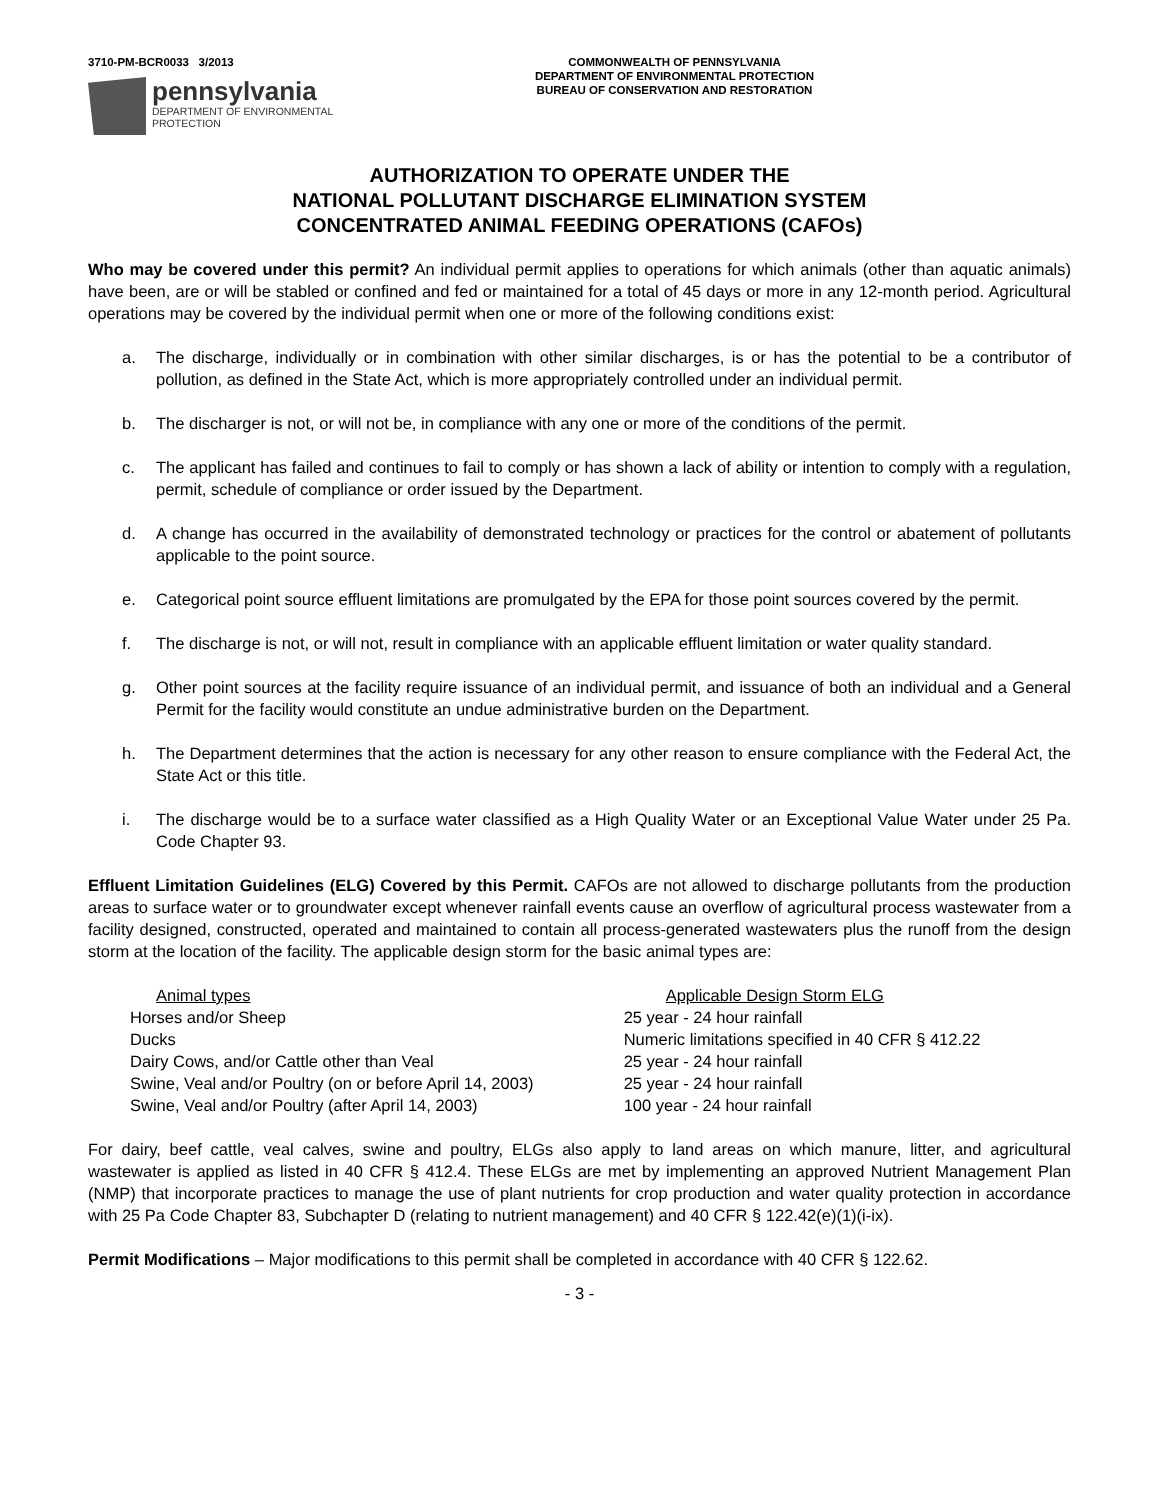3710-PM-BCR0033 3/2013
pennsylvania
DEPARTMENT OF ENVIRONMENTAL
PROTECTION
COMMONWEALTH OF PENNSYLVANIA
DEPARTMENT OF ENVIRONMENTAL PROTECTION
BUREAU OF CONSERVATION AND RESTORATION
AUTHORIZATION TO OPERATE UNDER THE
NATIONAL POLLUTANT DISCHARGE ELIMINATION SYSTEM
CONCENTRATED ANIMAL FEEDING OPERATIONS (CAFOs)
Who may be covered under this permit? An individual permit applies to operations for which animals (other than aquatic animals) have been, are or will be stabled or confined and fed or maintained for a total of 45 days or more in any 12-month period. Agricultural operations may be covered by the individual permit when one or more of the following conditions exist:
a. The discharge, individually or in combination with other similar discharges, is or has the potential to be a contributor of pollution, as defined in the State Act, which is more appropriately controlled under an individual permit.
b. The discharger is not, or will not be, in compliance with any one or more of the conditions of the permit.
c. The applicant has failed and continues to fail to comply or has shown a lack of ability or intention to comply with a regulation, permit, schedule of compliance or order issued by the Department.
d. A change has occurred in the availability of demonstrated technology or practices for the control or abatement of pollutants applicable to the point source.
e. Categorical point source effluent limitations are promulgated by the EPA for those point sources covered by the permit.
f. The discharge is not, or will not, result in compliance with an applicable effluent limitation or water quality standard.
g. Other point sources at the facility require issuance of an individual permit, and issuance of both an individual and a General Permit for the facility would constitute an undue administrative burden on the Department.
h. The Department determines that the action is necessary for any other reason to ensure compliance with the Federal Act, the State Act or this title.
i. The discharge would be to a surface water classified as a High Quality Water or an Exceptional Value Water under 25 Pa. Code Chapter 93.
Effluent Limitation Guidelines (ELG) Covered by this Permit. CAFOs are not allowed to discharge pollutants from the production areas to surface water or to groundwater except whenever rainfall events cause an overflow of agricultural process wastewater from a facility designed, constructed, operated and maintained to contain all process-generated wastewaters plus the runoff from the design storm at the location of the facility. The applicable design storm for the basic animal types are:
| Animal types | Applicable Design Storm ELG |
| --- | --- |
| Horses and/or Sheep | 25 year - 24 hour rainfall |
| Ducks | Numeric limitations specified in 40 CFR § 412.22 |
| Dairy Cows, and/or Cattle other than Veal | 25 year - 24 hour rainfall |
| Swine, Veal and/or Poultry (on or before April 14, 2003) | 25 year - 24 hour rainfall |
| Swine, Veal and/or Poultry (after April 14, 2003) | 100 year - 24 hour rainfall |
For dairy, beef cattle, veal calves, swine and poultry, ELGs also apply to land areas on which manure, litter, and agricultural wastewater is applied as listed in 40 CFR § 412.4. These ELGs are met by implementing an approved Nutrient Management Plan (NMP) that incorporate practices to manage the use of plant nutrients for crop production and water quality protection in accordance with 25 Pa Code Chapter 83, Subchapter D (relating to nutrient management) and 40 CFR § 122.42(e)(1)(i-ix).
Permit Modifications – Major modifications to this permit shall be completed in accordance with 40 CFR § 122.62.
- 3 -